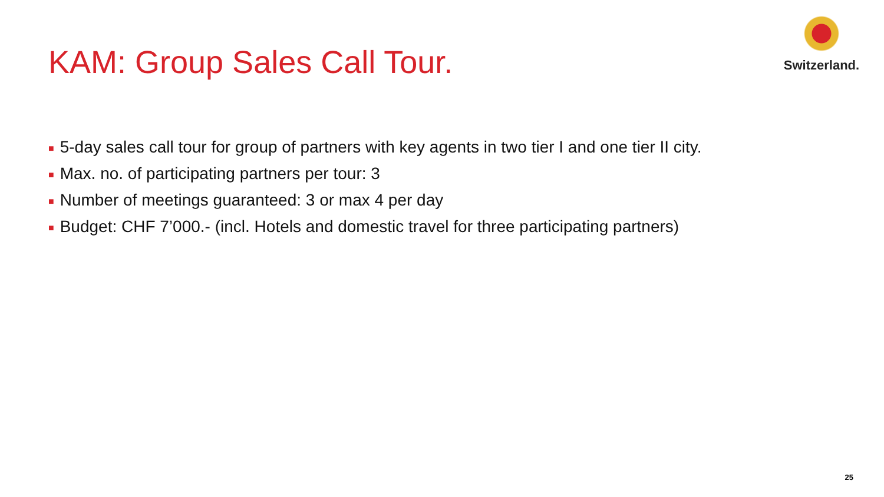KAM: Group Sales Call Tour.
Switzerland.
■ 5-day sales call tour for group of partners with key agents in two tier I and one tier II city.
■ Max. no. of participating partners per tour: 3
■ Number of meetings guaranteed: 3 or max 4 per day
■ Budget: CHF 7’000.- (incl. Hotels and domestic travel for three participating partners)
25